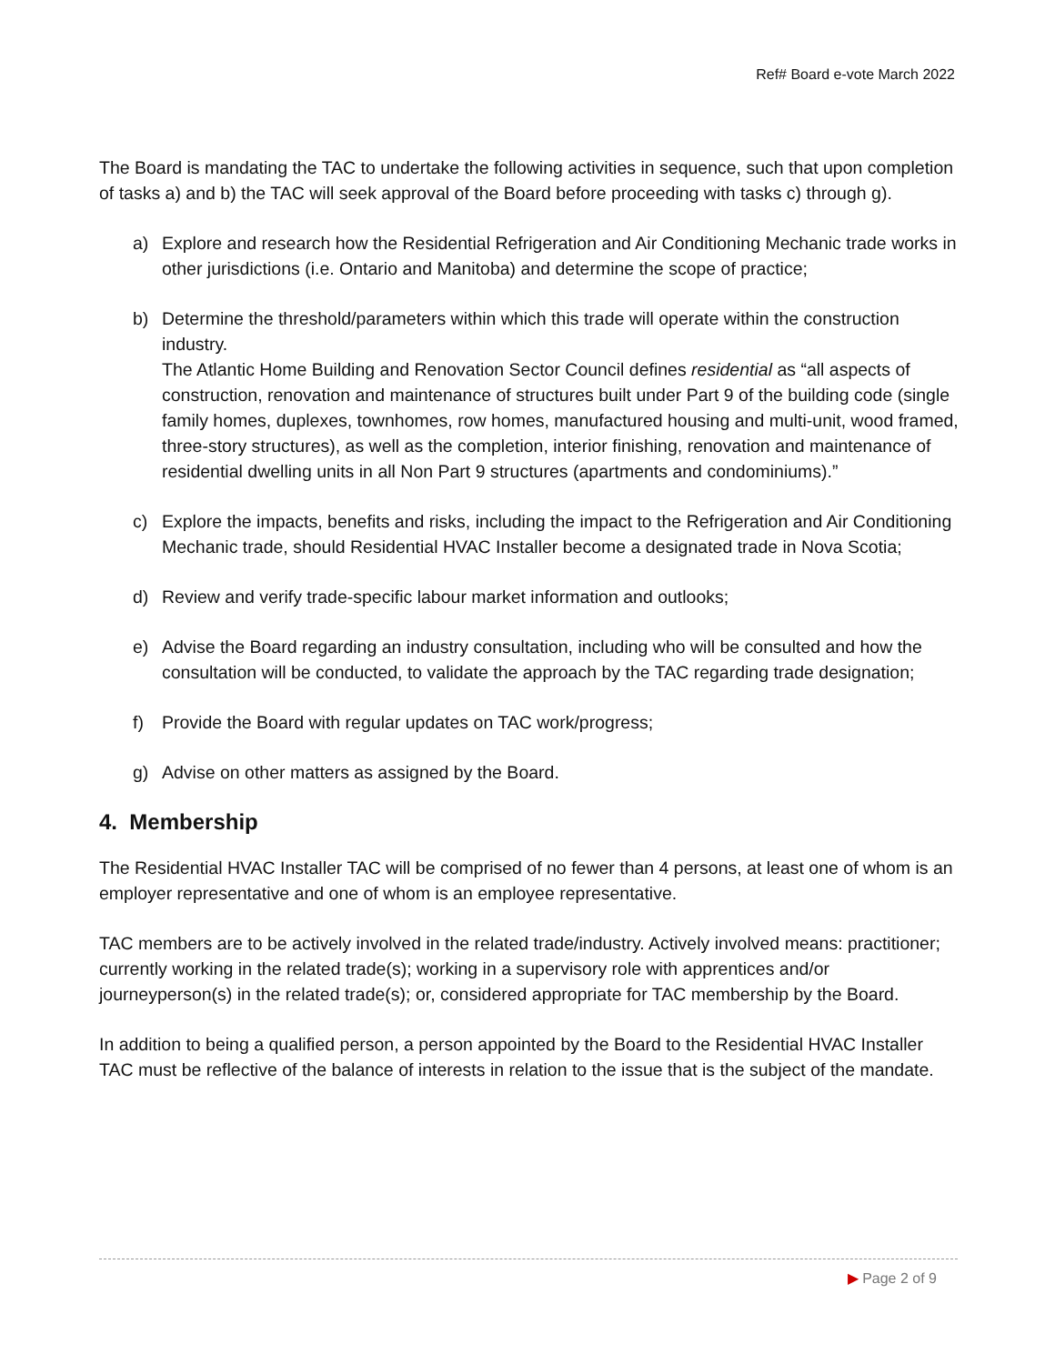Ref# Board e-vote March 2022
The Board is mandating the TAC to undertake the following activities in sequence, such that upon completion of tasks a) and b) the TAC will seek approval of the Board before proceeding with tasks c) through g).
a) Explore and research how the Residential Refrigeration and Air Conditioning Mechanic trade works in other jurisdictions (i.e. Ontario and Manitoba) and determine the scope of practice;
b) Determine the threshold/parameters within which this trade will operate within the construction industry.
The Atlantic Home Building and Renovation Sector Council defines residential as “all aspects of construction, renovation and maintenance of structures built under Part 9 of the building code (single family homes, duplexes, townhomes, row homes, manufactured housing and multi-unit, wood framed, three-story structures), as well as the completion, interior finishing, renovation and maintenance of residential dwelling units in all Non Part 9 structures (apartments and condominiums).”
c) Explore the impacts, benefits and risks, including the impact to the Refrigeration and Air Conditioning Mechanic trade, should Residential HVAC Installer become a designated trade in Nova Scotia;
d) Review and verify trade-specific labour market information and outlooks;
e) Advise the Board regarding an industry consultation, including who will be consulted and how the consultation will be conducted, to validate the approach by the TAC regarding trade designation;
f) Provide the Board with regular updates on TAC work/progress;
g) Advise on other matters as assigned by the Board.
4. Membership
The Residential HVAC Installer TAC will be comprised of no fewer than 4 persons, at least one of whom is an employer representative and one of whom is an employee representative.
TAC members are to be actively involved in the related trade/industry. Actively involved means: practitioner; currently working in the related trade(s); working in a supervisory role with apprentices and/or journeyperson(s) in the related trade(s); or, considered appropriate for TAC membership by the Board.
In addition to being a qualified person, a person appointed by the Board to the Residential HVAC Installer TAC must be reflective of the balance of interests in relation to the issue that is the subject of the mandate.
▶ Page 2 of 9